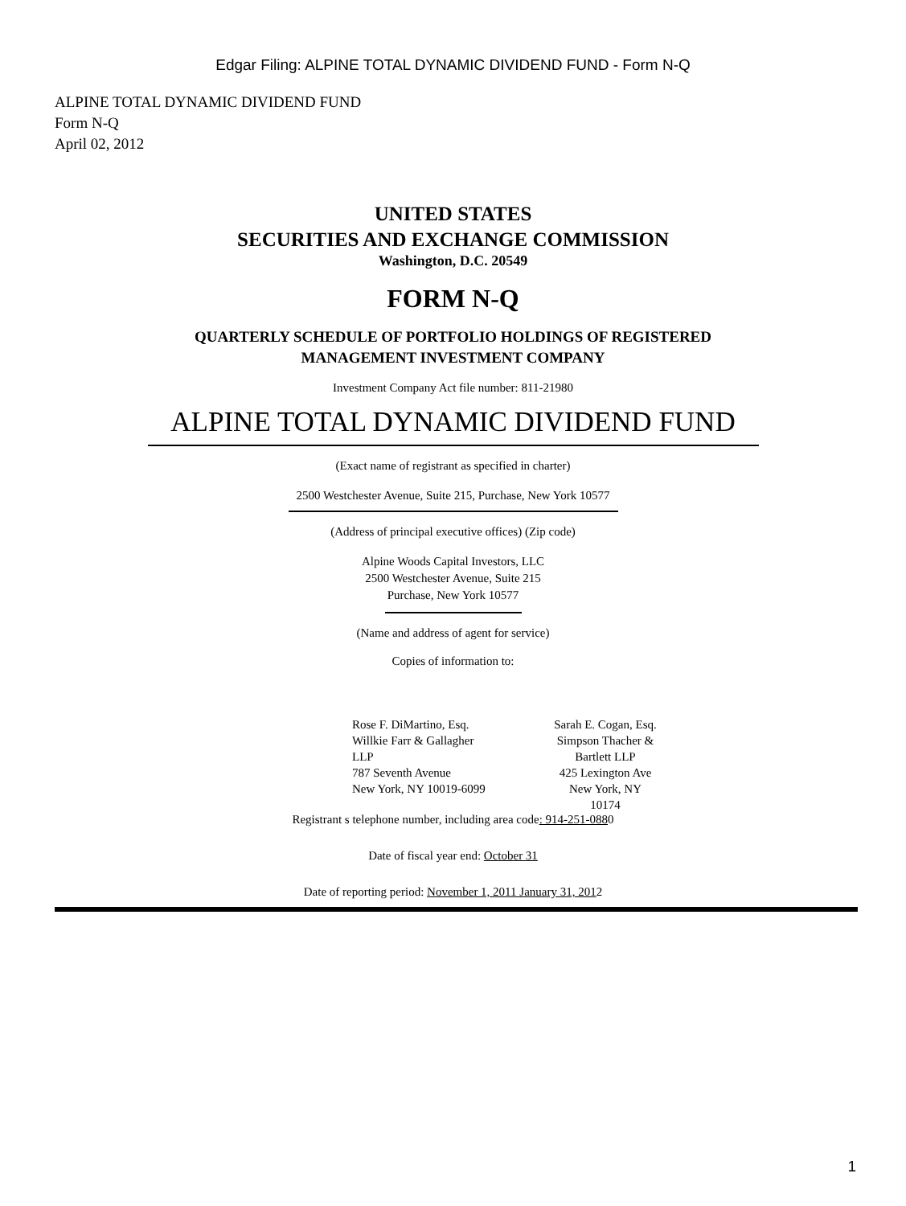Edgar Filing: ALPINE TOTAL DYNAMIC DIVIDEND FUND - Form N-Q
ALPINE TOTAL DYNAMIC DIVIDEND FUND
Form N-Q
April 02, 2012
UNITED STATES
SECURITIES AND EXCHANGE COMMISSION
Washington, D.C. 20549
FORM N-Q
QUARTERLY SCHEDULE OF PORTFOLIO HOLDINGS OF REGISTERED
MANAGEMENT INVESTMENT COMPANY
Investment Company Act file number: 811-21980
ALPINE TOTAL DYNAMIC DIVIDEND FUND
(Exact name of registrant as specified in charter)
2500 Westchester Avenue, Suite 215, Purchase, New York 10577
(Address of principal executive offices) (Zip code)
Alpine Woods Capital Investors, LLC
2500 Westchester Avenue, Suite 215
Purchase, New York 10577
(Name and address of agent for service)
Copies of information to:
Rose F. DiMartino, Esq.
Willkie Farr & Gallagher
LLP
787 Seventh Avenue
New York, NY 10019-6099
Sarah E. Cogan, Esq.
Simpson Thacher &
Bartlett LLP
425 Lexington Ave
New York, NY
10174
Registrant s telephone number, including area code: 914-251-0880
Date of fiscal year end: October 31
Date of reporting period: November 1, 2011 January 31, 2012
1